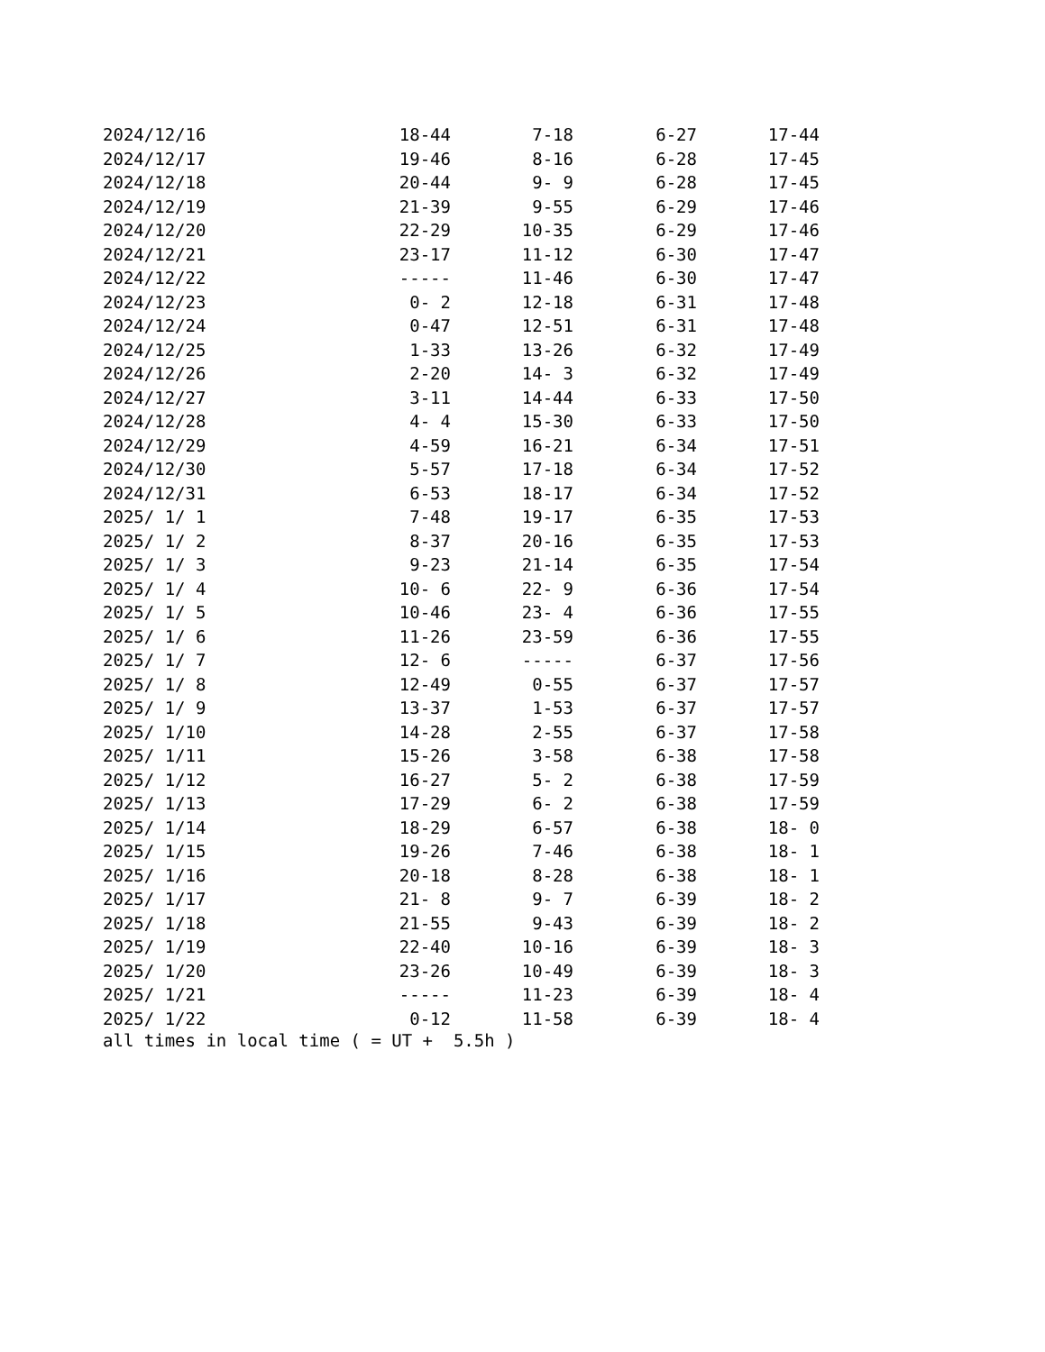| 2024/12/16 | 18-44 | 7-18 | 6-27 | 17-44 |
| 2024/12/17 | 19-46 | 8-16 | 6-28 | 17-45 |
| 2024/12/18 | 20-44 | 9- 9 | 6-28 | 17-45 |
| 2024/12/19 | 21-39 | 9-55 | 6-29 | 17-46 |
| 2024/12/20 | 22-29 | 10-35 | 6-29 | 17-46 |
| 2024/12/21 | 23-17 | 11-12 | 6-30 | 17-47 |
| 2024/12/22 | ----- | 11-46 | 6-30 | 17-47 |
| 2024/12/23 | 0- 2 | 12-18 | 6-31 | 17-48 |
| 2024/12/24 | 0-47 | 12-51 | 6-31 | 17-48 |
| 2024/12/25 | 1-33 | 13-26 | 6-32 | 17-49 |
| 2024/12/26 | 2-20 | 14- 3 | 6-32 | 17-49 |
| 2024/12/27 | 3-11 | 14-44 | 6-33 | 17-50 |
| 2024/12/28 | 4- 4 | 15-30 | 6-33 | 17-50 |
| 2024/12/29 | 4-59 | 16-21 | 6-34 | 17-51 |
| 2024/12/30 | 5-57 | 17-18 | 6-34 | 17-52 |
| 2024/12/31 | 6-53 | 18-17 | 6-34 | 17-52 |
| 2025/ 1/ 1 | 7-48 | 19-17 | 6-35 | 17-53 |
| 2025/ 1/ 2 | 8-37 | 20-16 | 6-35 | 17-53 |
| 2025/ 1/ 3 | 9-23 | 21-14 | 6-35 | 17-54 |
| 2025/ 1/ 4 | 10- 6 | 22- 9 | 6-36 | 17-54 |
| 2025/ 1/ 5 | 10-46 | 23- 4 | 6-36 | 17-55 |
| 2025/ 1/ 6 | 11-26 | 23-59 | 6-36 | 17-55 |
| 2025/ 1/ 7 | 12- 6 | ----- | 6-37 | 17-56 |
| 2025/ 1/ 8 | 12-49 | 0-55 | 6-37 | 17-57 |
| 2025/ 1/ 9 | 13-37 | 1-53 | 6-37 | 17-57 |
| 2025/ 1/10 | 14-28 | 2-55 | 6-37 | 17-58 |
| 2025/ 1/11 | 15-26 | 3-58 | 6-38 | 17-58 |
| 2025/ 1/12 | 16-27 | 5- 2 | 6-38 | 17-59 |
| 2025/ 1/13 | 17-29 | 6- 2 | 6-38 | 17-59 |
| 2025/ 1/14 | 18-29 | 6-57 | 6-38 | 18- 0 |
| 2025/ 1/15 | 19-26 | 7-46 | 6-38 | 18- 1 |
| 2025/ 1/16 | 20-18 | 8-28 | 6-38 | 18- 1 |
| 2025/ 1/17 | 21- 8 | 9- 7 | 6-39 | 18- 2 |
| 2025/ 1/18 | 21-55 | 9-43 | 6-39 | 18- 2 |
| 2025/ 1/19 | 22-40 | 10-16 | 6-39 | 18- 3 |
| 2025/ 1/20 | 23-26 | 10-49 | 6-39 | 18- 3 |
| 2025/ 1/21 | ----- | 11-23 | 6-39 | 18- 4 |
| 2025/ 1/22 | 0-12 | 11-58 | 6-39 | 18- 4 |
all times in local time ( = UT + 5.5h )